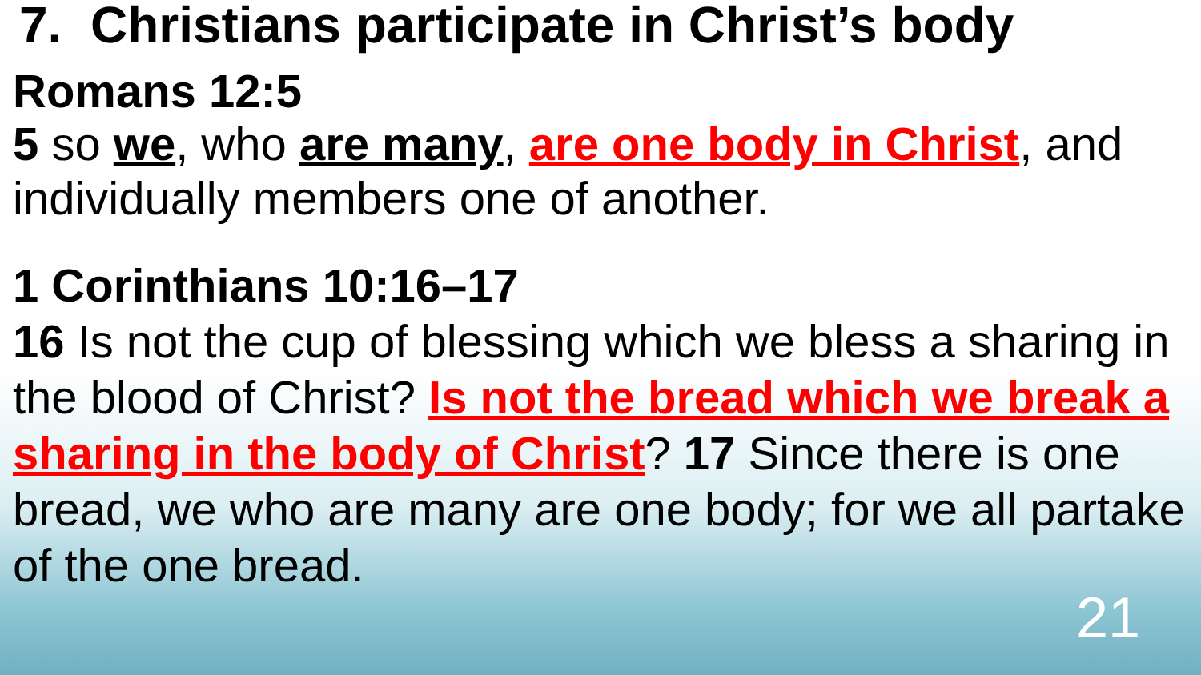7. Christians participate in Christ’s body
Romans 12:5
5 so we, who are many, are one body in Christ, and individually members one of another.
1 Corinthians 10:16–17
16 Is not the cup of blessing which we bless a sharing in the blood of Christ? Is not the bread which we break a sharing in the body of Christ? 17 Since there is one bread, we who are many are one body; for we all partake of the one bread.
21